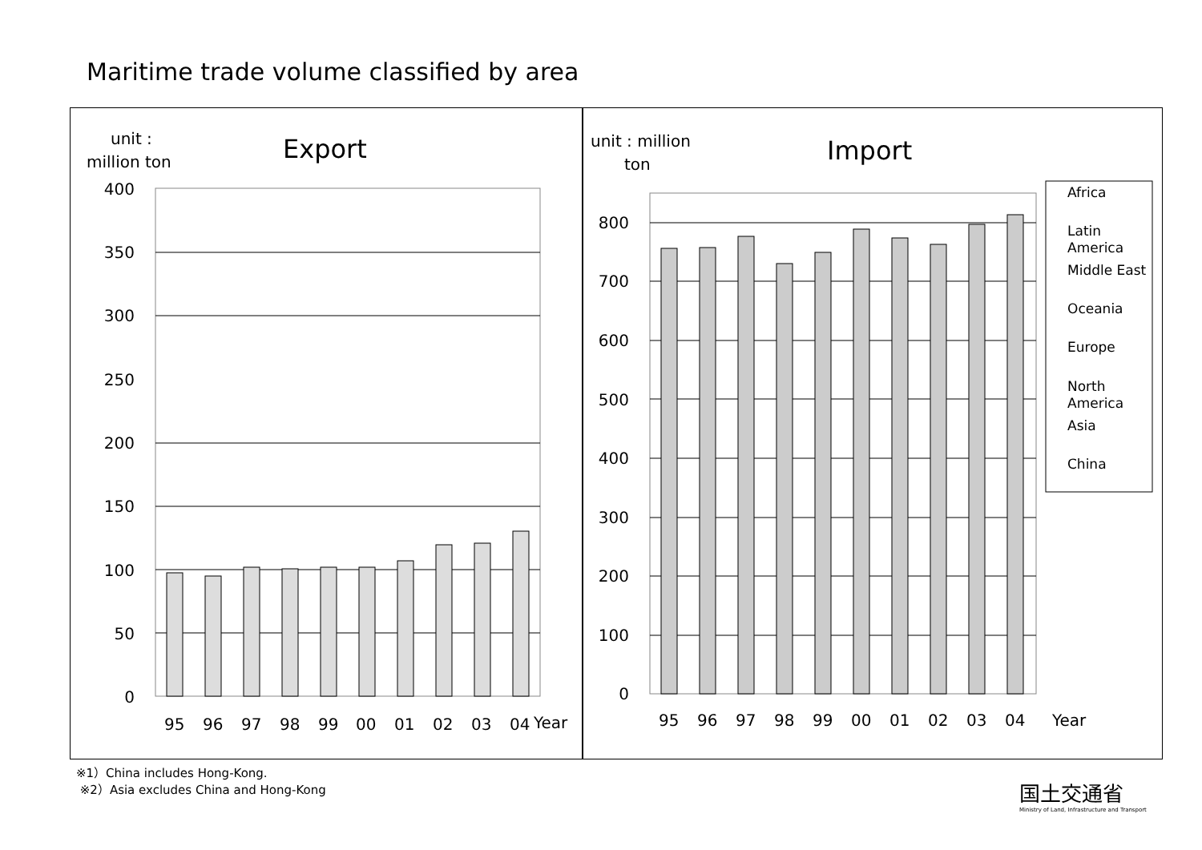Maritime trade volume classified by area
unit :
million ton
Export
400
350
300
250
200
150
100
50
0
95
96
97
98
99
00
01
02
03
04
Year
unit : million
ton
Import
800
700
600
500
400
300
200
100
0
95
96
97
98
99
00
01
02
03
04
Year
Africa
Latin
America
Middle East
Oceania
Europe
North
America
Asia
China
※1）China includes Hong-Kong.
※2）Asia excludes China and Hong-Kong
国土交通省
Ministry of Land, Infrastructure and Transport